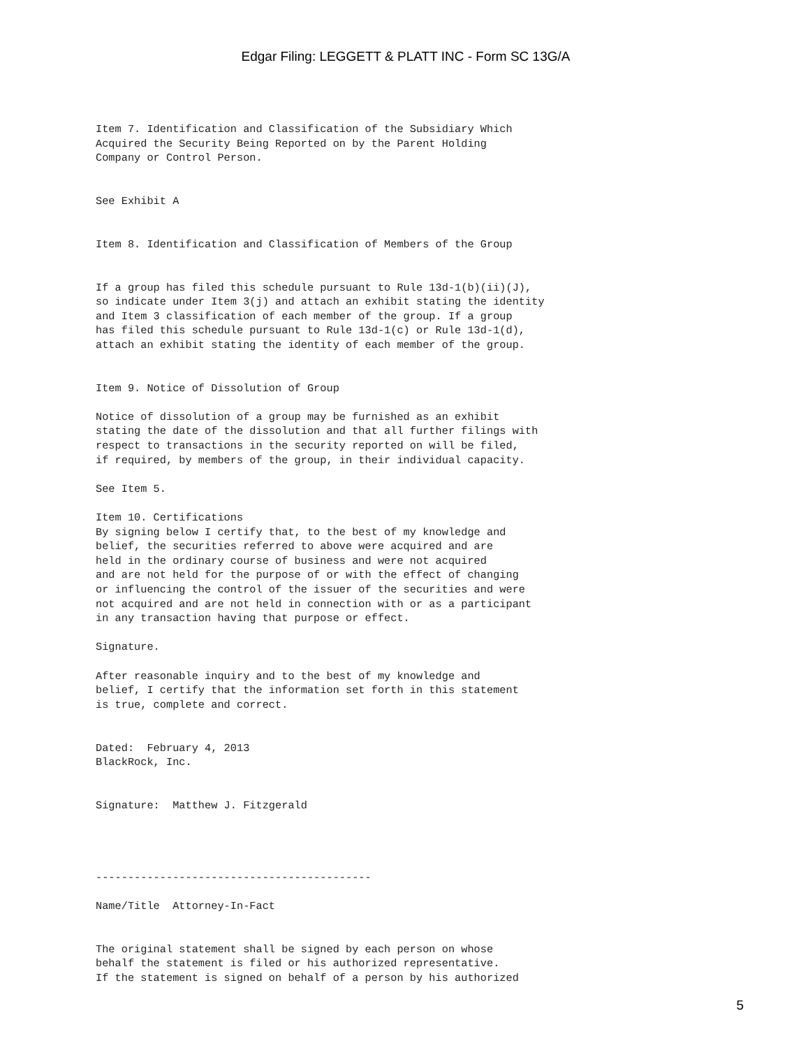Edgar Filing: LEGGETT & PLATT INC - Form SC 13G/A
Item 7. Identification and Classification of the Subsidiary Which
Acquired the Security Being Reported on by the Parent Holding
Company or Control Person.


See Exhibit A


Item 8. Identification and Classification of Members of the Group


If a group has filed this schedule pursuant to Rule 13d-1(b)(ii)(J),
so indicate under Item 3(j) and attach an exhibit stating the identity
and Item 3 classification of each member of the group. If a group
has filed this schedule pursuant to Rule 13d-1(c) or Rule 13d-1(d),
attach an exhibit stating the identity of each member of the group.


Item 9. Notice of Dissolution of Group

Notice of dissolution of a group may be furnished as an exhibit
stating the date of the dissolution and that all further filings with
respect to transactions in the security reported on will be filed,
if required, by members of the group, in their individual capacity.

See Item 5.

Item 10. Certifications
By signing below I certify that, to the best of my knowledge and
belief, the securities referred to above were acquired and are
held in the ordinary course of business and were not acquired
and are not held for the purpose of or with the effect of changing
or influencing the control of the issuer of the securities and were
not acquired and are not held in connection with or as a participant
in any transaction having that purpose or effect.

Signature.

After reasonable inquiry and to the best of my knowledge and
belief, I certify that the information set forth in this statement
is true, complete and correct.


Dated:  February 4, 2013
BlackRock, Inc.


Signature:  Matthew J. Fitzgerald




-------------------------------------------

Name/Title  Attorney-In-Fact


The original statement shall be signed by each person on whose
behalf the statement is filed or his authorized representative.
If the statement is signed on behalf of a person by his authorized
5